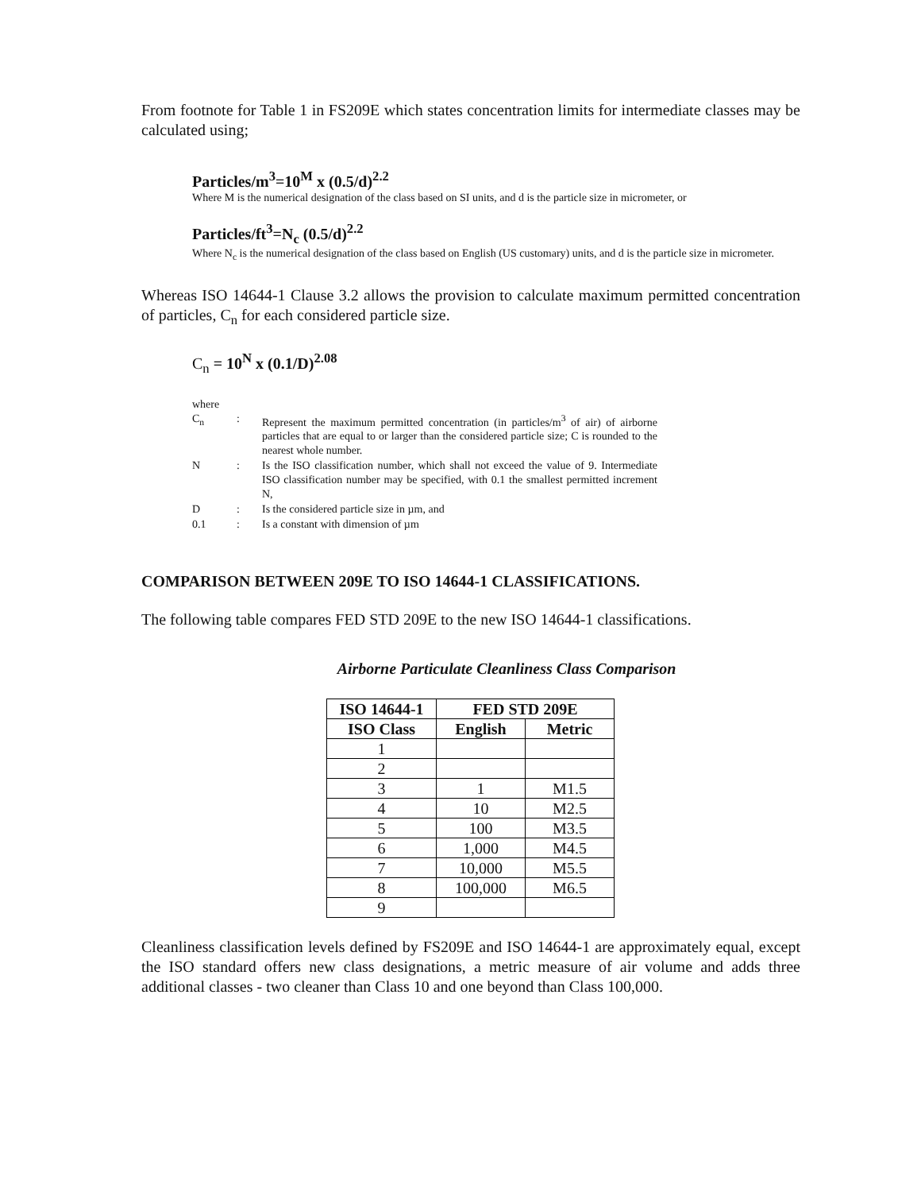From footnote for Table 1 in FS209E which states concentration limits for intermediate classes may be calculated using;
Particles/m<sup>3</sup>=10<sup>M</sup> x (0.5/d)<sup>2.2</sup>
Where M is the numerical designation of the class based on SI units, and d is the particle size in micrometer, or
Particles/ft<sup>3</sup>=N<sub>c</sub> (0.5/d)<sup>2.2</sup>
Where N<sub>c</sub> is the numerical designation of the class based on English (US customary) units, and d is the particle size in micrometer.
Whereas ISO 14644-1 Clause 3.2 allows the provision to calculate maximum permitted concentration of particles, C<sub>n</sub> for each considered particle size.
C<sub>n</sub> = 10<sup>N</sup> x (0.1/D)<sup>2.08</sup>
where
| C<sub>n</sub> | : | Represent the maximum permitted concentration (in particles/m<sup>3</sup> of air) of airborne particles that are equal to or larger than the considered particle size; C is rounded to the nearest whole number. |
| N | : | Is the ISO classification number, which shall not exceed the value of 9. Intermediate ISO classification number may be specified, with 0.1 the smallest permitted increment N, |
| D | : | Is the considered particle size in µm, and |
| 0.1 | : | Is a constant with dimension of µm |
COMPARISON BETWEEN 209E TO ISO 14644-1 CLASSIFICATIONS.
The following table compares FED STD 209E to the new ISO 14644-1 classifications.
Airborne Particulate Cleanliness Class Comparison
| ISO 14644-1 | FED STD 209E | |
| --- | --- | --- |
| ISO Class | English | Metric |
| 1 | | |
| 2 | | |
| 3 | 1 | M1.5 |
| 4 | 10 | M2.5 |
| 5 | 100 | M3.5 |
| 6 | 1,000 | M4.5 |
| 7 | 10,000 | M5.5 |
| 8 | 100,000 | M6.5 |
| 9 | | |
Cleanliness classification levels defined by FS209E and ISO 14644-1 are approximately equal, except the ISO standard offers new class designations, a metric measure of air volume and adds three additional classes - two cleaner than Class 10 and one beyond than Class 100,000.